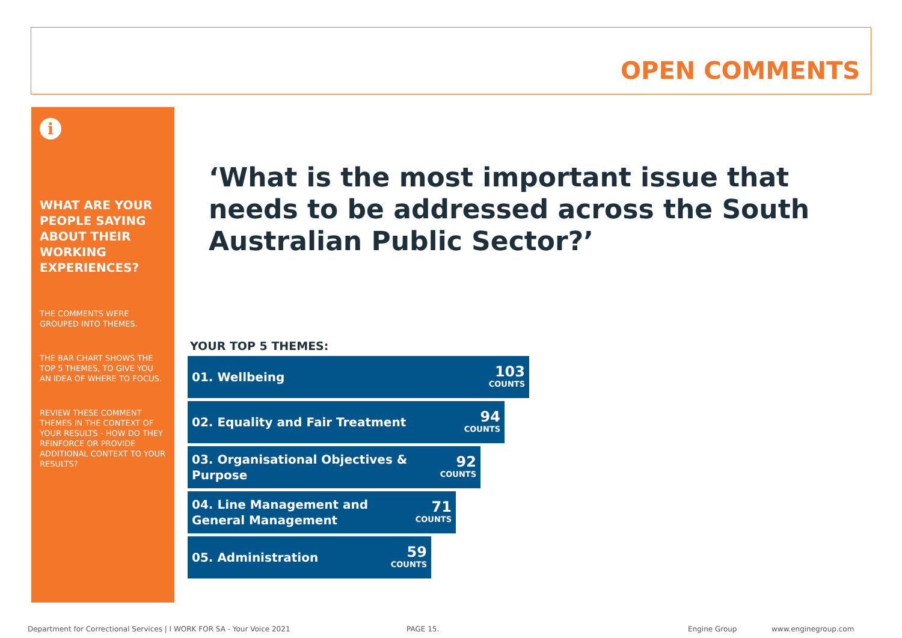OPEN COMMENTS
i
WHAT ARE YOUR PEOPLE SAYING ABOUT THEIR WORKING EXPERIENCES?
THE COMMENTS WERE GROUPED INTO THEMES.
THE BAR CHART SHOWS THE TOP 5 THEMES, TO GIVE YOU AN IDEA OF WHERE TO FOCUS.
REVIEW THESE COMMENT THEMES IN THE CONTEXT OF YOUR RESULTS - HOW DO THEY REINFORCE OR PROVIDE ADDITIONAL CONTEXT TO YOUR RESULTS?
‘What is the most important issue that needs to be addressed across the South Australian Public Sector?’
YOUR TOP 5 THEMES:
01. Wellbeing 103
COUNTS
02. Equality and Fair Treatment 94
COUNTS
03. Organisational Objectives & Purpose 92
COUNTS
04. Line Management and General Management 71
COUNTS
05. Administration 59
COUNTS
Department for Correctional Services | I WORK FOR SA - Your Voice 2021
PAGE 15. Engine Group www.enginegroup.com